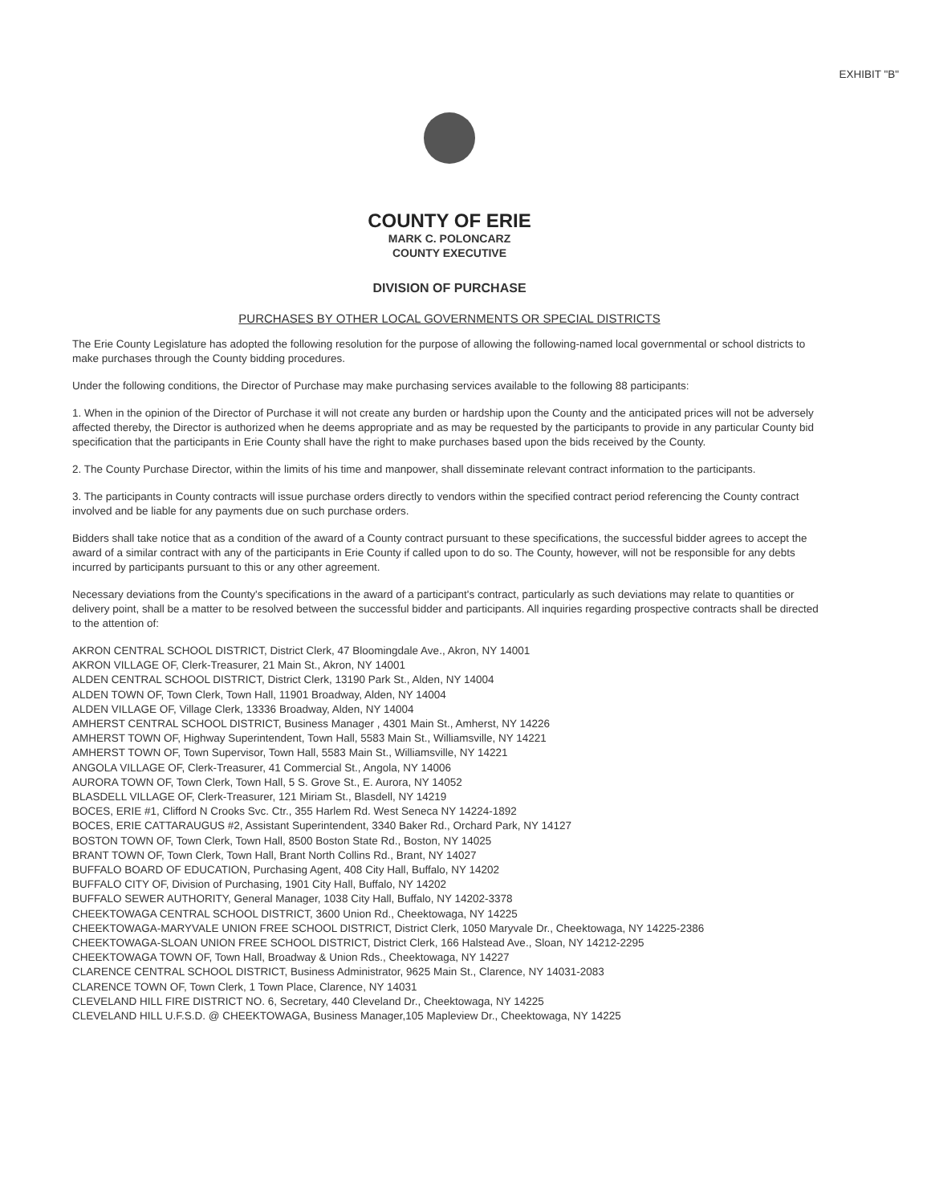EXHIBIT "B"
COUNTY OF ERIE
MARK C. POLONCARZ
COUNTY EXECUTIVE
DIVISION OF PURCHASE
PURCHASES BY OTHER LOCAL GOVERNMENTS OR SPECIAL DISTRICTS
The Erie County Legislature has adopted the following resolution for the purpose of allowing the following-named local governmental or school districts to make purchases through the County bidding procedures.
Under the following conditions, the Director of Purchase may make purchasing services available to the following 88 participants:
1. When in the opinion of the Director of Purchase it will not create any burden or hardship upon the County and the anticipated prices will not be adversely affected thereby, the Director is authorized when he deems appropriate and as may be requested by the participants to provide in any particular County bid specification that the participants in Erie County shall have the right to make purchases based upon the bids received by the County.
2. The County Purchase Director, within the limits of his time and manpower, shall disseminate relevant contract information to the participants.
3. The participants in County contracts will issue purchase orders directly to vendors within the specified contract period referencing the County contract involved and be liable for any payments due on such purchase orders.
Bidders shall take notice that as a condition of the award of a County contract pursuant to these specifications, the successful bidder agrees to accept the award of a similar contract with any of the participants in Erie County if called upon to do so. The County, however, will not be responsible for any debts incurred by participants pursuant to this or any other agreement.
Necessary deviations from the County's specifications in the award of a participant's contract, particularly as such deviations may relate to quantities or delivery point, shall be a matter to be resolved between the successful bidder and participants. All inquiries regarding prospective contracts shall be directed to the attention of:
AKRON CENTRAL SCHOOL DISTRICT, District Clerk, 47 Bloomingdale Ave., Akron, NY 14001
AKRON VILLAGE OF, Clerk-Treasurer, 21 Main St., Akron, NY 14001
ALDEN CENTRAL SCHOOL DISTRICT, District Clerk, 13190 Park St., Alden, NY 14004
ALDEN TOWN OF, Town Clerk, Town Hall, 11901 Broadway, Alden, NY 14004
ALDEN VILLAGE OF, Village Clerk, 13336 Broadway, Alden, NY 14004
AMHERST CENTRAL SCHOOL DISTRICT, Business Manager , 4301 Main St., Amherst, NY 14226
AMHERST TOWN OF, Highway Superintendent, Town Hall, 5583 Main St., Williamsville, NY 14221
AMHERST TOWN OF, Town Supervisor, Town Hall, 5583 Main St., Williamsville, NY 14221
ANGOLA VILLAGE OF, Clerk-Treasurer, 41 Commercial St., Angola, NY 14006
AURORA TOWN OF, Town Clerk, Town Hall, 5 S. Grove St., E. Aurora, NY 14052
BLASDELL VILLAGE OF, Clerk-Treasurer, 121 Miriam St., Blasdell, NY 14219
BOCES, ERIE #1, Clifford N Crooks Svc. Ctr., 355 Harlem Rd. West Seneca NY 14224-1892
BOCES, ERIE CATTARAUGUS #2, Assistant Superintendent, 3340 Baker Rd., Orchard Park, NY 14127
BOSTON TOWN OF, Town Clerk, Town Hall, 8500 Boston State Rd., Boston, NY 14025
BRANT TOWN OF, Town Clerk, Town Hall, Brant North Collins Rd., Brant, NY 14027
BUFFALO BOARD OF EDUCATION, Purchasing Agent, 408 City Hall, Buffalo, NY 14202
BUFFALO CITY OF, Division of Purchasing, 1901 City Hall, Buffalo, NY 14202
BUFFALO SEWER AUTHORITY, General Manager, 1038 City Hall, Buffalo, NY 14202-3378
CHEEKTOWAGA CENTRAL SCHOOL DISTRICT, 3600 Union Rd., Cheektowaga, NY 14225
CHEEKTOWAGA-MARYVALE UNION FREE SCHOOL DISTRICT, District Clerk, 1050 Maryvale Dr., Cheektowaga, NY 14225-2386
CHEEKTOWAGA-SLOAN UNION FREE SCHOOL DISTRICT, District Clerk, 166 Halstead Ave., Sloan, NY 14212-2295
CHEEKTOWAGA TOWN OF, Town Hall, Broadway & Union Rds., Cheektowaga, NY 14227
CLARENCE CENTRAL SCHOOL DISTRICT, Business Administrator, 9625 Main St., Clarence, NY 14031-2083
CLARENCE TOWN OF, Town Clerk, 1 Town Place, Clarence, NY 14031
CLEVELAND HILL FIRE DISTRICT NO. 6, Secretary, 440 Cleveland Dr., Cheektowaga, NY 14225
CLEVELAND HILL U.F.S.D. @ CHEEKTOWAGA, Business Manager,105 Mapleview Dr., Cheektowaga, NY 14225